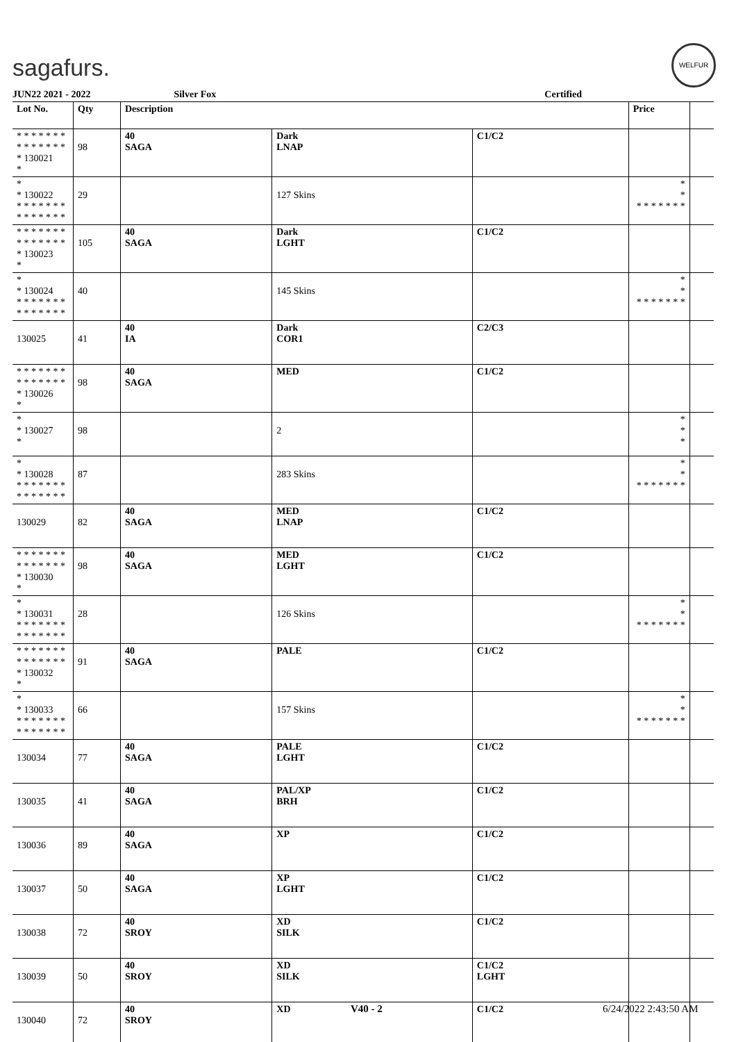sagafurs.
WELFUR
JUN22 2021 - 2022 Silver Fox Certified
| Lot No. | Qty | Description | | | Price | |
| --- | --- | --- | --- | --- | --- | --- |
| * * * * * * * * * * * * * * * 130021 * | 98 | 40 SAGA | Dark LNAP | C1/C2 | | |
| * * 130022 * * * * * * * * * * * * * * | 29 | | 127 Skins | | * * * * * * * * * | |
| * * * * * * * * * * * * * * * 130023 * | 105 | 40 SAGA | Dark LGHT | C1/C2 | | |
| * * 130024 * * * * * * * * * * * * * * | 40 | | 145 Skins | | * * * * * * * * * | |
| 130025 | 41 | 40 IA | Dark COR1 | C2/C3 | | |
| * * * * * * * * * * * * * * * 130026 * | 98 | 40 SAGA | MED | C1/C2 | | |
| * * 130027 * | 98 | | 2 | | * * * | |
| * * 130028 * * * * * * * * * * * * * * | 87 | | 283 Skins | | * * * * * * * * * | |
| 130029 | 82 | 40 SAGA | MED LNAP | C1/C2 | | |
| * * * * * * * * * * * * * * * 130030 * | 98 | 40 SAGA | MED LGHT | C1/C2 | | |
| * * 130031 * * * * * * * * * * * * * * | 28 | | 126 Skins | | * * * * * * * * * | |
| * * * * * * * * * * * * * * * 130032 * | 91 | 40 SAGA | PALE | C1/C2 | | |
| * * 130033 * * * * * * * * * * * * * * | 66 | | 157 Skins | | * * * * * * * * * | |
| 130034 | 77 | 40 SAGA | PALE LGHT | C1/C2 | | |
| 130035 | 41 | 40 SAGA | PAL/XP BRH | C1/C2 | | |
| 130036 | 89 | 40 SAGA | XP | C1/C2 | | |
| 130037 | 50 | 40 SAGA | XP LGHT | C1/C2 | | |
| 130038 | 72 | 40 SROY | XD SILK | C1/C2 | | |
| 130039 | 50 | 40 SROY | XD SILK | C1/C2 LGHT | | |
| 130040 | 72 | 40 SROY | XD | C1/C2 | | |
V40 - 2 6/24/2022 2:43:50 AM